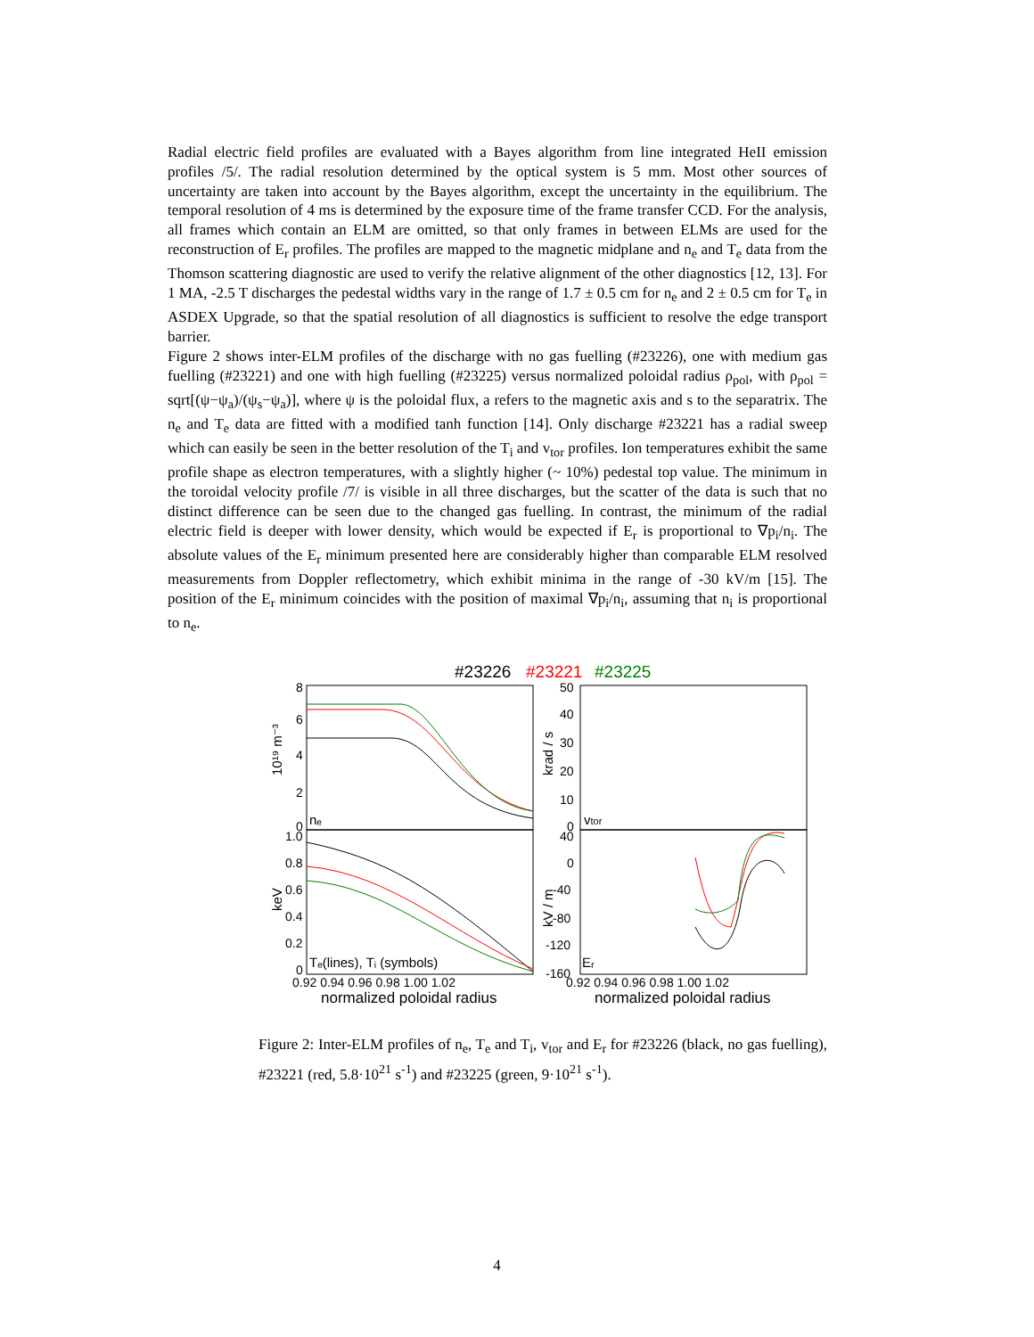Radial electric field profiles are evaluated with a Bayes algorithm from line integrated HeII emission profiles /5/. The radial resolution determined by the optical system is 5 mm. Most other sources of uncertainty are taken into account by the Bayes algorithm, except the uncertainty in the equilibrium. The temporal resolution of 4 ms is determined by the exposure time of the frame transfer CCD. For the analysis, all frames which contain an ELM are omitted, so that only frames in between ELMs are used for the reconstruction of E<sub>r</sub> profiles. The profiles are mapped to the magnetic midplane and n<sub>e</sub> and T<sub>e</sub> data from the Thomson scattering diagnostic are used to verify the relative alignment of the other diagnostics [12, 13]. For 1 MA, -2.5 T discharges the pedestal widths vary in the range of 1.7 ± 0.5 cm for n<sub>e</sub> and 2 ± 0.5 cm for T<sub>e</sub> in ASDEX Upgrade, so that the spatial resolution of all diagnostics is sufficient to resolve the edge transport barrier.
Figure 2 shows inter-ELM profiles of the discharge with no gas fuelling (#23226), one with medium gas fuelling (#23221) and one with high fuelling (#23225) versus normalized poloidal radius ρ<sub>pol</sub>, with ρ<sub>pol</sub> = sqrt[(ψ−ψ<sub>a</sub>)/(ψ<sub>s</sub>−ψ<sub>a</sub>)], where ψ is the poloidal flux, a refers to the magnetic axis and s to the separatrix. The n<sub>e</sub> and T<sub>e</sub> data are fitted with a modified tanh function [14]. Only discharge #23221 has a radial sweep which can easily be seen in the better resolution of the T<sub>i</sub> and v<sub>tor</sub> profiles. Ion temperatures exhibit the same profile shape as electron temperatures, with a slightly higher (~ 10%) pedestal top value. The minimum in the toroidal velocity profile /7/ is visible in all three discharges, but the scatter of the data is such that no distinct difference can be seen due to the changed gas fuelling. In contrast, the minimum of the radial electric field is deeper with lower density, which would be expected if E<sub>r</sub> is proportional to ∇p<sub>i</sub>/n<sub>i</sub>. The absolute values of the E<sub>r</sub> minimum presented here are considerably higher than comparable ELM resolved measurements from Doppler reflectometry, which exhibit minima in the range of -30 kV/m [15]. The position of the E<sub>r</sub> minimum coincides with the position of maximal ∇p<sub>i</sub>/n<sub>i</sub>, assuming that n<sub>i</sub> is proportional to n<sub>e</sub>.
#23226
#23221
#23225
8
6
4
2
0
1.0
0.8
0.6
0.4
0.2
0
50
40
30
20
10
0
40
0
-40
-80
-120
-160
0.92 0.94 0.96 0.98 1.00 1.02
0.92 0.94 0.96 0.98 1.00 1.02
normalized poloidal radius
normalized poloidal radius
nₑ
vtor
Tₑ(lines), Tᵢ (symbols)
Eᵣ
10¹⁹ m⁻³
krad / s
keV
kV / m
Figure 2: Inter-ELM profiles of n<sub>e</sub>, T<sub>e</sub> and T<sub>i</sub>, v<sub>tor</sub> and E<sub>r</sub> for #23226 (black, no gas fuelling), #23221 (red, 5.8·10<sup>21</sup> s<sup>-1</sup>) and #23225 (green, 9·10<sup>21</sup> s<sup>-1</sup>).
4